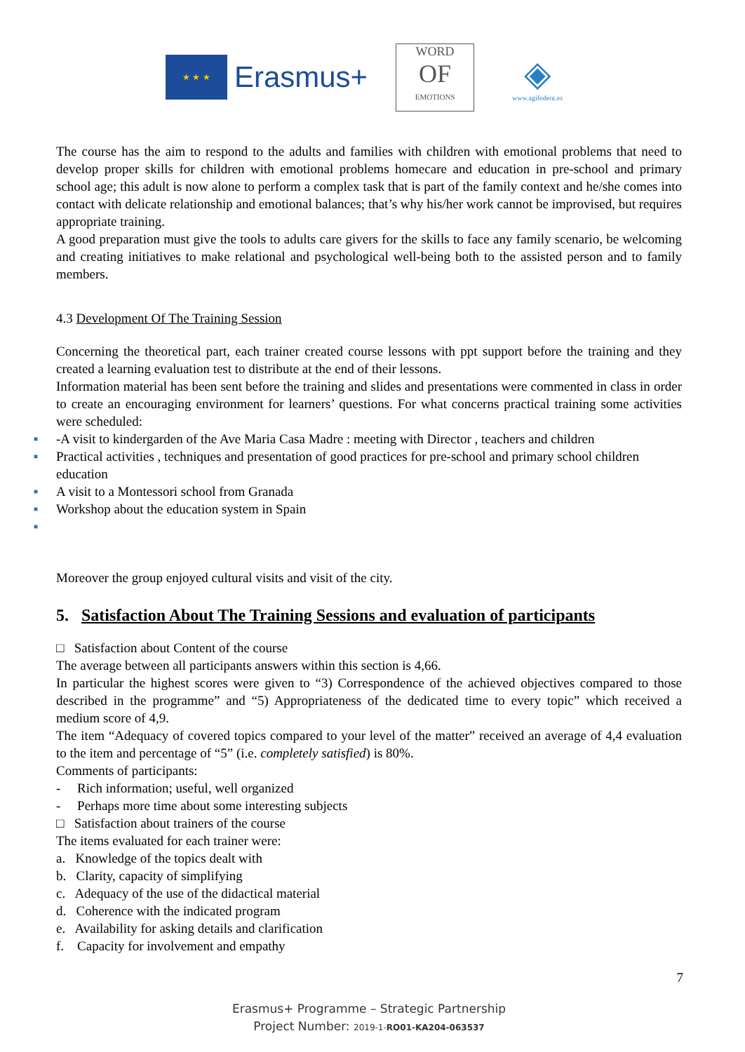★ ★ ★
Erasmus+
WORD
OF
EMOTIONS
◈
www.agifodent.es
The course has the aim to respond to the adults and families with children with emotional problems that need to develop proper skills for children with emotional problems homecare and education in pre-school and primary school age; this adult is now alone to perform a complex task that is part of the family context and he/she comes into contact with delicate relationship and emotional balances; that’s why his/her work cannot be improvised, but requires appropriate training.
A good preparation must give the tools to adults care givers for the skills to face any family scenario, be welcoming and creating initiatives to make relational and psychological well-being both to the assisted person and to family members.
4.3 Development Of The Training Session
Concerning the theoretical part, each trainer created course lessons with ppt support before the training and they created a learning evaluation test to distribute at the end of their lessons.
Information material has been sent before the training and slides and presentations were commented in class in order to create an encouraging environment for learners’ questions. For what concerns practical training some activities were scheduled:
■ -A visit to kindergarden of the Ave Maria Casa Madre : meeting with Director , teachers and children
■ Practical activities , techniques and presentation of good practices for pre-school and primary school children education
■ A visit to a Montessori school from Granada
■ Workshop about the education system in Spain
■
Moreover the group enjoyed cultural visits and visit of the city.
5. Satisfaction About The Training Sessions and evaluation of participants
□ Satisfaction about Content of the course
The average between all participants answers within this section is 4,66.
In particular the highest scores were given to “3) Correspondence of the achieved objectives compared to those described in the programme” and “5) Appropriateness of the dedicated time to every topic” which received a medium score of 4,9.
The item “Adequacy of covered topics compared to your level of the matter” received an average of 4,4 evaluation to the item and percentage of “5” (i.e. completely satisfied) is 80%.
Comments of participants:
- Rich information; useful, well organized
- Perhaps more time about some interesting subjects
□ Satisfaction about trainers of the course
The items evaluated for each trainer were:
a. Knowledge of the topics dealt with
b. Clarity, capacity of simplifying
c. Adequacy of the use of the didactical material
d. Coherence with the indicated program
e. Availability for asking details and clarification
f. Capacity for involvement and empathy
7
Erasmus+ Programme – Strategic Partnership
Project Number: 2019-1-RO01-KA204-063537